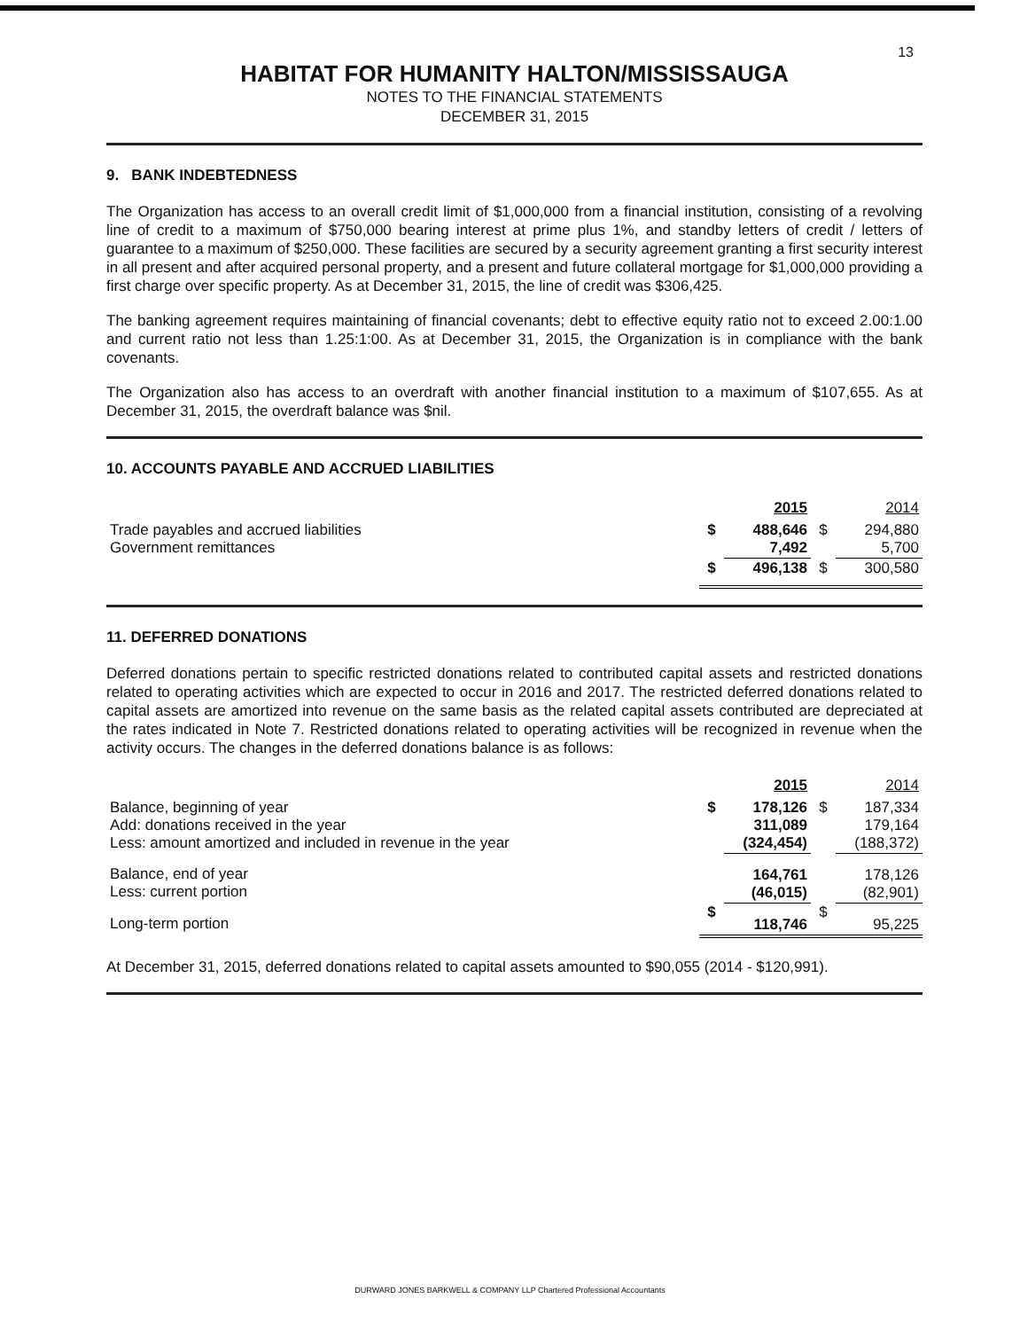13
HABITAT FOR HUMANITY HALTON/MISSISSAUGA
NOTES TO THE FINANCIAL STATEMENTS
DECEMBER 31, 2015
9. BANK INDEBTEDNESS
The Organization has access to an overall credit limit of $1,000,000 from a financial institution, consisting of a revolving line of credit to a maximum of $750,000 bearing interest at prime plus 1%, and standby letters of credit / letters of guarantee to a maximum of $250,000. These facilities are secured by a security agreement granting a first security interest in all present and after acquired personal property, and a present and future collateral mortgage for $1,000,000 providing a first charge over specific property. As at December 31, 2015, the line of credit was $306,425.
The banking agreement requires maintaining of financial covenants; debt to effective equity ratio not to exceed 2.00:1.00 and current ratio not less than 1.25:1:00. As at December 31, 2015, the Organization is in compliance with the bank covenants.
The Organization also has access to an overdraft with another financial institution to a maximum of $107,655. As at December 31, 2015, the overdraft balance was $nil.
10. ACCOUNTS PAYABLE AND ACCRUED LIABILITIES
| | | 2015 | | 2014 |
| Trade payables and accrued liabilities Government remittances | $ | 488,646 7,492 | $ | 294,880 5,700 |
| | $ | 496,138 | $ | 300,580 |
11. DEFERRED DONATIONS
Deferred donations pertain to specific restricted donations related to contributed capital assets and restricted donations related to operating activities which are expected to occur in 2016 and 2017. The restricted deferred donations related to capital assets are amortized into revenue on the same basis as the related capital assets contributed are depreciated at the rates indicated in Note 7. Restricted donations related to operating activities will be recognized in revenue when the activity occurs. The changes in the deferred donations balance is as follows:
| | | 2015 | | 2014 |
| Balance, beginning of year Add: donations received in the year Less: amount amortized and included in revenue in the year | $ | 178,126 311,089 (324,454) | $ | 187,334 179,164 (188,372) |
| Balance, end of year Less: current portion | | 164,761 (46,015) | | 178,126 (82,901) |
| Long-term portion | $ | 118,746 | $ | 95,225 |
At December 31, 2015, deferred donations related to capital assets amounted to $90,055 (2014 - $120,991).
DURWARD JONES BARKWELL & COMPANY LLP Chartered Professional Accountants